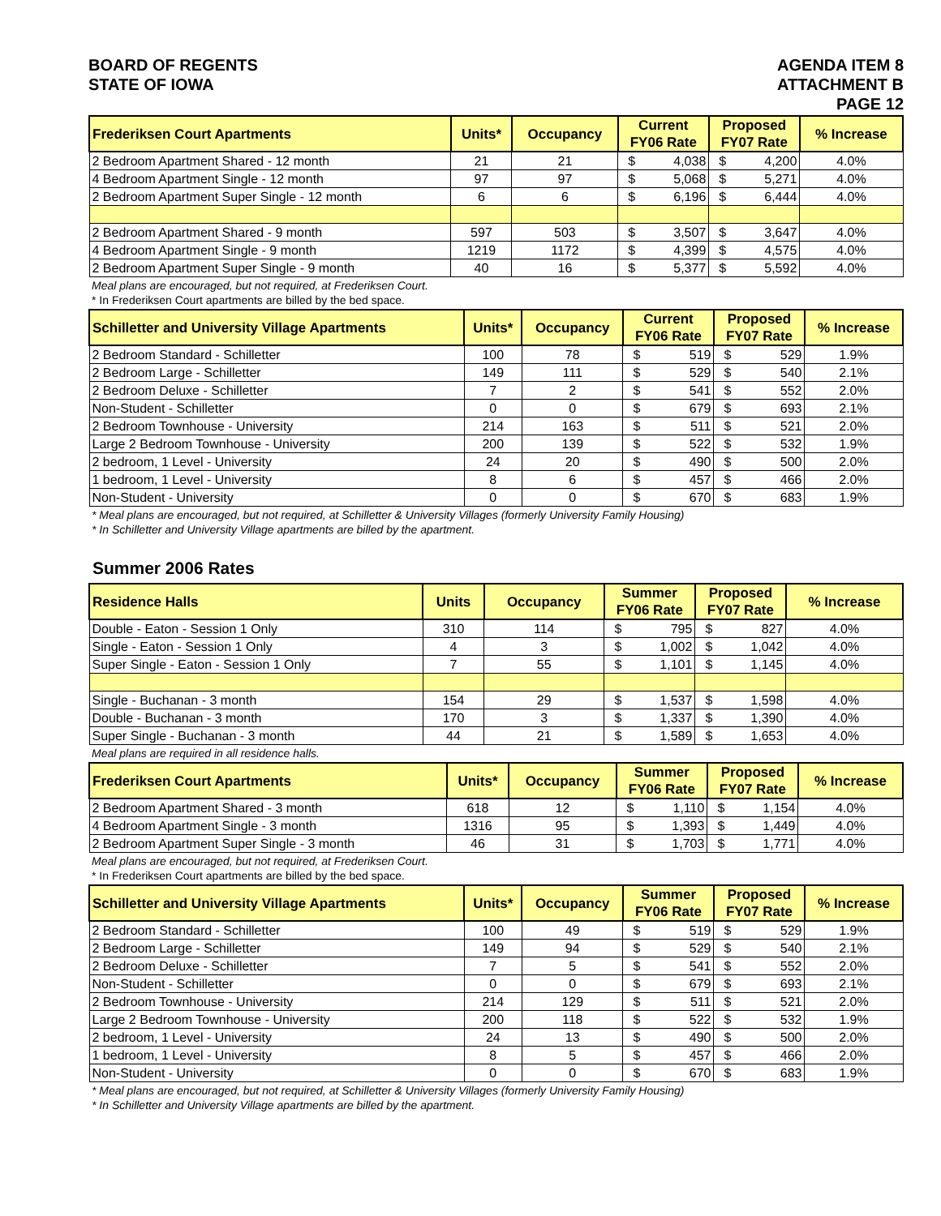BOARD OF REGENTS
STATE OF IOWA
AGENDA ITEM 8
ATTACHMENT B
PAGE 12
| Frederiksen Court Apartments | Units* | Occupancy | Current FY06 Rate | | Proposed FY07 Rate | | % Increase |
| --- | --- | --- | --- | --- | --- | --- | --- |
| 2 Bedroom Apartment Shared - 12 month | 21 | 21 | $ | 4,038 | $ | 4,200 | 4.0% |
| 4 Bedroom Apartment Single - 12 month | 97 | 97 | $ | 5,068 | $ | 5,271 | 4.0% |
| 2 Bedroom Apartment Super Single - 12 month | 6 | 6 | $ | 6,196 | $ | 6,444 | 4.0% |
| 2 Bedroom Apartment Shared - 9 month | 597 | 503 | $ | 3,507 | $ | 3,647 | 4.0% |
| 4 Bedroom Apartment Single - 9 month | 1219 | 1172 | $ | 4,399 | $ | 4,575 | 4.0% |
| 2 Bedroom Apartment Super Single - 9 month | 40 | 16 | $ | 5,377 | $ | 5,592 | 4.0% |
Meal plans are encouraged, but not required, at Frederiksen Court.
* In Frederiksen Court apartments are billed by the bed space.
| Schilletter and University Village Apartments | Units* | Occupancy | Current FY06 Rate | | Proposed FY07 Rate | | % Increase |
| --- | --- | --- | --- | --- | --- | --- | --- |
| 2 Bedroom Standard - Schilletter | 100 | 78 | $ | 519 | $ | 529 | 1.9% |
| 2 Bedroom Large - Schilletter | 149 | 111 | $ | 529 | $ | 540 | 2.1% |
| 2 Bedroom Deluxe - Schilletter | 7 | 2 | $ | 541 | $ | 552 | 2.0% |
| Non-Student - Schilletter | 0 | 0 | $ | 679 | $ | 693 | 2.1% |
| 2 Bedroom Townhouse - University | 214 | 163 | $ | 511 | $ | 521 | 2.0% |
| Large 2 Bedroom Townhouse - University | 200 | 139 | $ | 522 | $ | 532 | 1.9% |
| 2 bedroom, 1 Level - University | 24 | 20 | $ | 490 | $ | 500 | 2.0% |
| 1 bedroom, 1 Level - University | 8 | 6 | $ | 457 | $ | 466 | 2.0% |
| Non-Student - University | 0 | 0 | $ | 670 | $ | 683 | 1.9% |
* Meal plans are encouraged, but not required, at Schilletter & University Villages (formerly University Family Housing)
* In Schilletter and University Village apartments are billed by the apartment.
Summer 2006 Rates
| Residence Halls | Units | Occupancy | Summer FY06 Rate | | Proposed FY07 Rate | | % Increase |
| --- | --- | --- | --- | --- | --- | --- | --- |
| Double - Eaton - Session 1 Only | 310 | 114 | $ | 795 | $ | 827 | 4.0% |
| Single - Eaton - Session 1 Only | 4 | 3 | $ | 1,002 | $ | 1,042 | 4.0% |
| Super Single - Eaton - Session 1 Only | 7 | 55 | $ | 1,101 | $ | 1,145 | 4.0% |
| Single - Buchanan - 3 month | 154 | 29 | $ | 1,537 | $ | 1,598 | 4.0% |
| Double - Buchanan - 3 month | 170 | 3 | $ | 1,337 | $ | 1,390 | 4.0% |
| Super Single - Buchanan - 3 month | 44 | 21 | $ | 1,589 | $ | 1,653 | 4.0% |
Meal plans are required in all residence halls.
| Frederiksen Court Apartments | Units* | Occupancy | Summer FY06 Rate | | Proposed FY07 Rate | | % Increase |
| --- | --- | --- | --- | --- | --- | --- | --- |
| 2 Bedroom Apartment Shared - 3 month | 618 | 12 | $ | 1,110 | $ | 1,154 | 4.0% |
| 4 Bedroom Apartment Single - 3 month | 1316 | 95 | $ | 1,393 | $ | 1,449 | 4.0% |
| 2 Bedroom Apartment Super Single - 3 month | 46 | 31 | $ | 1,703 | $ | 1,771 | 4.0% |
Meal plans are encouraged, but not required, at Frederiksen Court.
* In Frederiksen Court apartments are billed by the bed space.
| Schilletter and University Village Apartments | Units* | Occupancy | Summer FY06 Rate | | Proposed FY07 Rate | | % Increase |
| --- | --- | --- | --- | --- | --- | --- | --- |
| 2 Bedroom Standard - Schilletter | 100 | 49 | $ | 519 | $ | 529 | 1.9% |
| 2 Bedroom Large - Schilletter | 149 | 94 | $ | 529 | $ | 540 | 2.1% |
| 2 Bedroom Deluxe - Schilletter | 7 | 5 | $ | 541 | $ | 552 | 2.0% |
| Non-Student - Schilletter | 0 | 0 | $ | 679 | $ | 693 | 2.1% |
| 2 Bedroom Townhouse - University | 214 | 129 | $ | 511 | $ | 521 | 2.0% |
| Large 2 Bedroom Townhouse - University | 200 | 118 | $ | 522 | $ | 532 | 1.9% |
| 2 bedroom, 1 Level - University | 24 | 13 | $ | 490 | $ | 500 | 2.0% |
| 1 bedroom, 1 Level - University | 8 | 5 | $ | 457 | $ | 466 | 2.0% |
| Non-Student - University | 0 | 0 | $ | 670 | $ | 683 | 1.9% |
* Meal plans are encouraged, but not required, at Schilletter & University Villages (formerly University Family Housing)
* In Schilletter and University Village apartments are billed by the apartment.